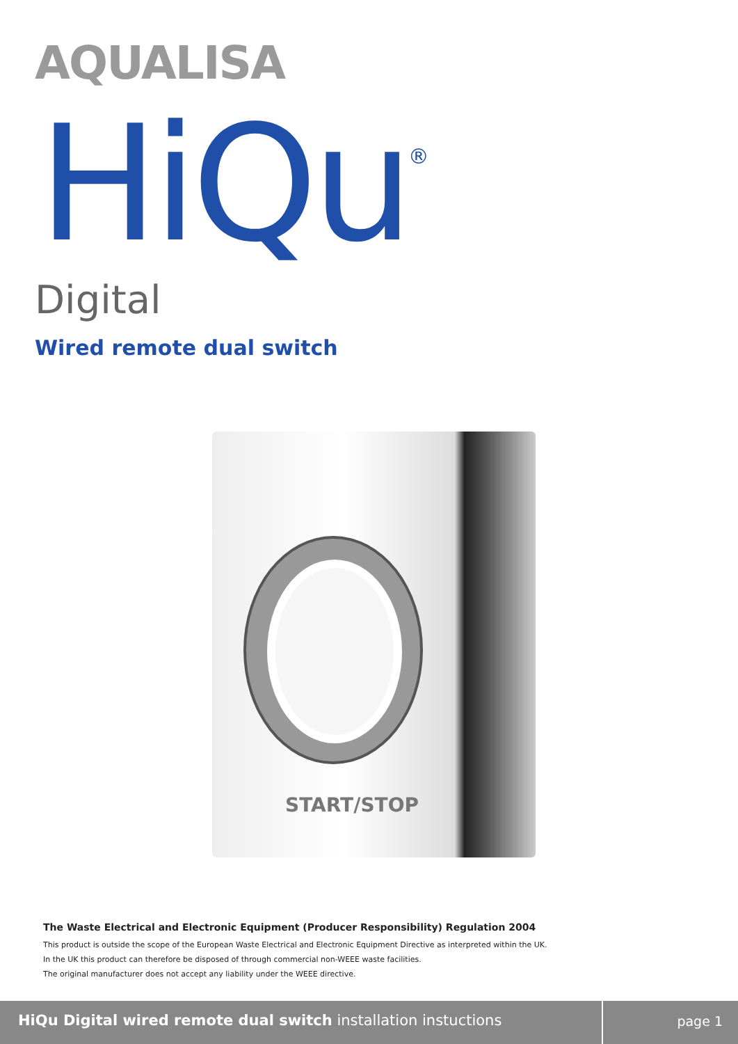AQUALISA
HiQu<sup>®</sup>
Digital
Wired remote dual switch
START/STOP
The Waste Electrical and Electronic Equipment (Producer Responsibility) Regulation 2004
This product is outside the scope of the European Waste Electrical and Electronic Equipment Directive as interpreted within the UK.
In the UK this product can therefore be disposed of through commercial non-WEEE waste facilities.
The original manufacturer does not accept any liability under the WEEE directive.
HiQu Digital wired remote dual switch installation instuctions
page 1